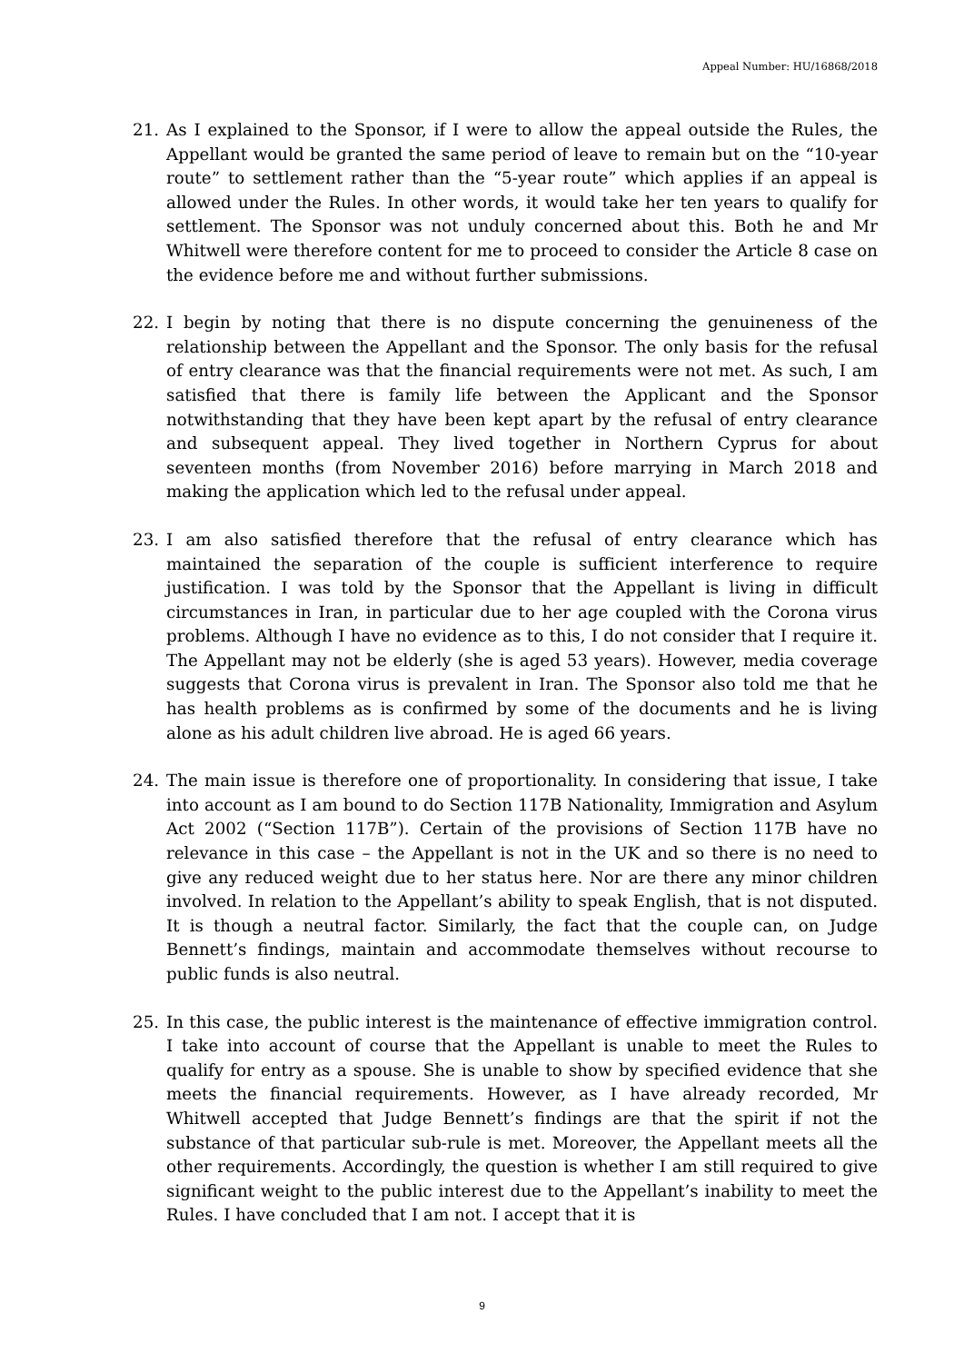Appeal Number: HU/16868/2018
21. As I explained to the Sponsor, if I were to allow the appeal outside the Rules, the Appellant would be granted the same period of leave to remain but on the “10-year route” to settlement rather than the “5-year route” which applies if an appeal is allowed under the Rules. In other words, it would take her ten years to qualify for settlement. The Sponsor was not unduly concerned about this. Both he and Mr Whitwell were therefore content for me to proceed to consider the Article 8 case on the evidence before me and without further submissions.
22. I begin by noting that there is no dispute concerning the genuineness of the relationship between the Appellant and the Sponsor. The only basis for the refusal of entry clearance was that the financial requirements were not met. As such, I am satisfied that there is family life between the Applicant and the Sponsor notwithstanding that they have been kept apart by the refusal of entry clearance and subsequent appeal. They lived together in Northern Cyprus for about seventeen months (from November 2016) before marrying in March 2018 and making the application which led to the refusal under appeal.
23. I am also satisfied therefore that the refusal of entry clearance which has maintained the separation of the couple is sufficient interference to require justification. I was told by the Sponsor that the Appellant is living in difficult circumstances in Iran, in particular due to her age coupled with the Corona virus problems. Although I have no evidence as to this, I do not consider that I require it. The Appellant may not be elderly (she is aged 53 years). However, media coverage suggests that Corona virus is prevalent in Iran. The Sponsor also told me that he has health problems as is confirmed by some of the documents and he is living alone as his adult children live abroad. He is aged 66 years.
24. The main issue is therefore one of proportionality. In considering that issue, I take into account as I am bound to do Section 117B Nationality, Immigration and Asylum Act 2002 (“Section 117B”). Certain of the provisions of Section 117B have no relevance in this case – the Appellant is not in the UK and so there is no need to give any reduced weight due to her status here. Nor are there any minor children involved. In relation to the Appellant’s ability to speak English, that is not disputed. It is though a neutral factor. Similarly, the fact that the couple can, on Judge Bennett’s findings, maintain and accommodate themselves without recourse to public funds is also neutral.
25. In this case, the public interest is the maintenance of effective immigration control. I take into account of course that the Appellant is unable to meet the Rules to qualify for entry as a spouse. She is unable to show by specified evidence that she meets the financial requirements. However, as I have already recorded, Mr Whitwell accepted that Judge Bennett’s findings are that the spirit if not the substance of that particular sub-rule is met. Moreover, the Appellant meets all the other requirements. Accordingly, the question is whether I am still required to give significant weight to the public interest due to the Appellant’s inability to meet the Rules. I have concluded that I am not. I accept that it is
9